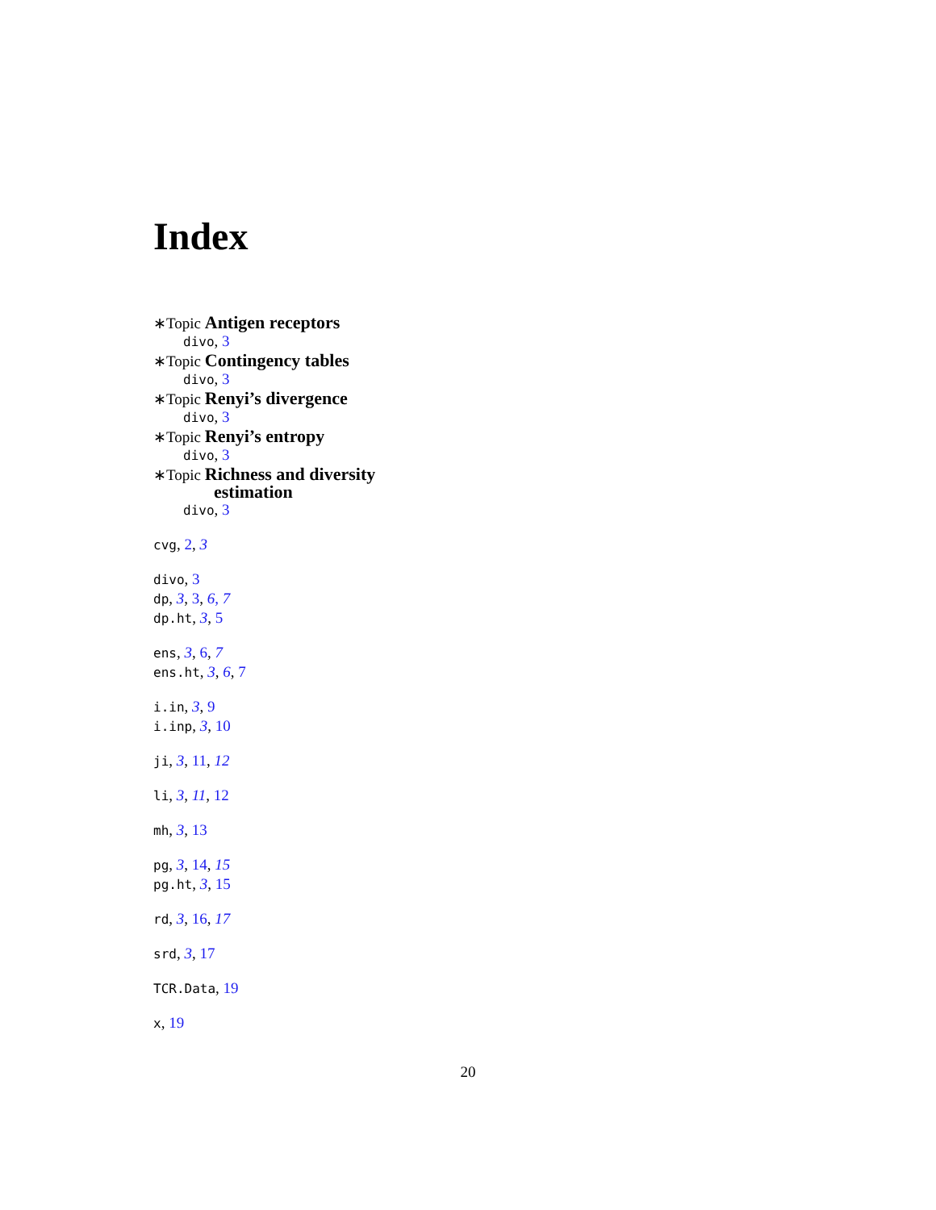Index
∗Topic Antigen receptors
divo, 3
∗Topic Contingency tables
divo, 3
∗Topic Renyi’s divergence
divo, 3
∗Topic Renyi’s entropy
divo, 3
∗Topic Richness and diversity
estimation
divo, 3
cvg, 2, 3
divo, 3
dp, 3, 3, 6, 7
dp.ht, 3, 5
ens, 3, 6, 7
ens.ht, 3, 6, 7
i.in, 3, 9
i.inp, 3, 10
ji, 3, 11, 12
li, 3, 11, 12
mh, 3, 13
pg, 3, 14, 15
pg.ht, 3, 15
rd, 3, 16, 17
srd, 3, 17
TCR.Data, 19
x, 19
20